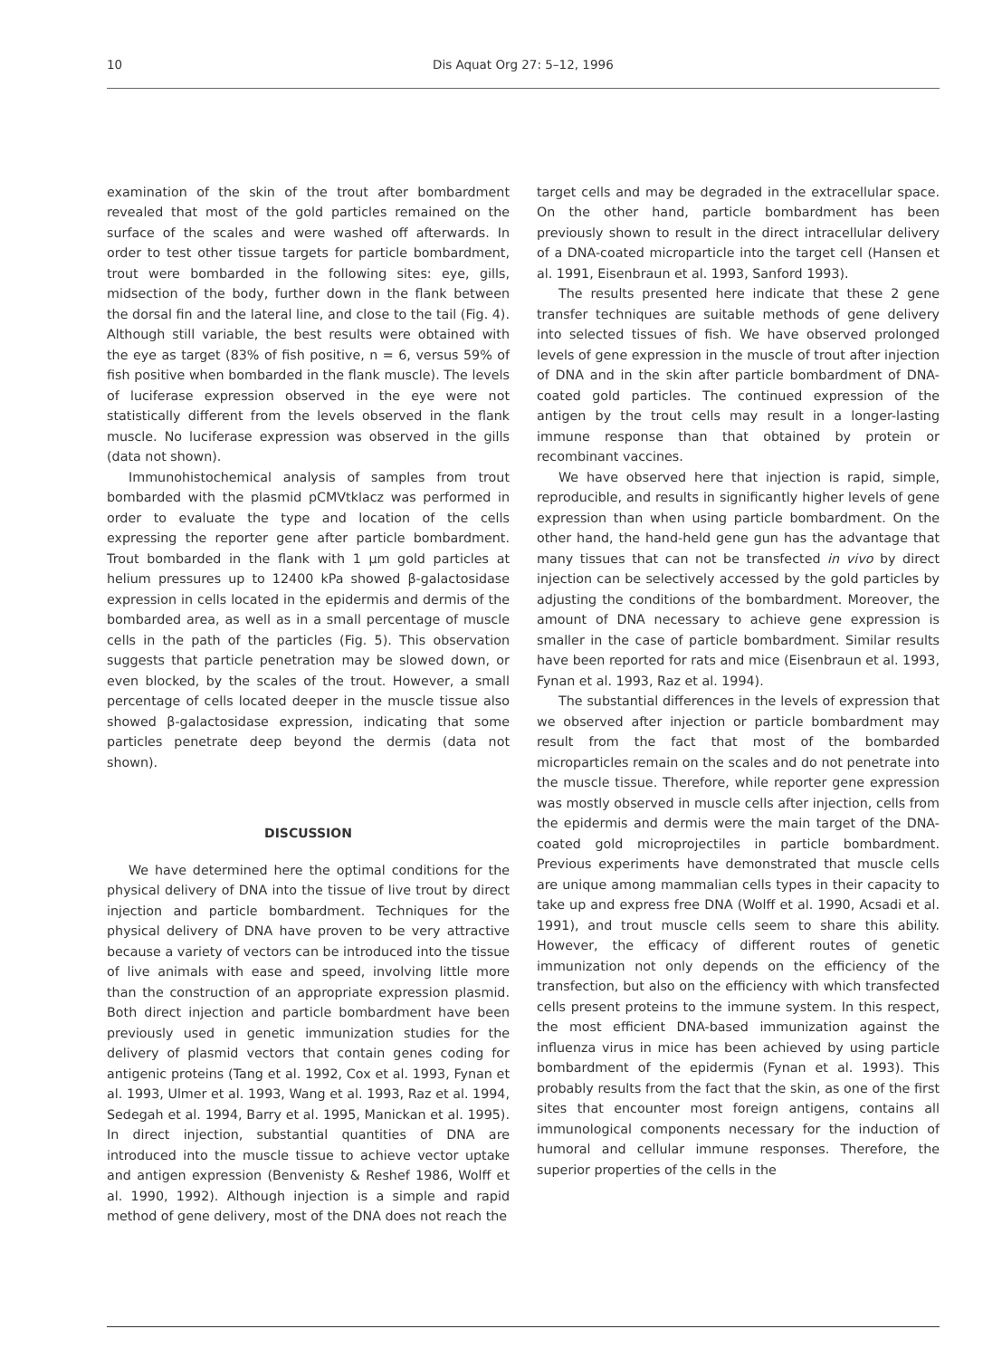10 Dis Aquat Org 27: 5–12, 1996
examination of the skin of the trout after bombardment revealed that most of the gold particles remained on the surface of the scales and were washed off afterwards. In order to test other tissue targets for particle bombardment, trout were bombarded in the following sites: eye, gills, midsection of the body, further down in the flank between the dorsal fin and the lateral line, and close to the tail (Fig. 4). Although still variable, the best results were obtained with the eye as target (83% of fish positive, n = 6, versus 59% of fish positive when bombarded in the flank muscle). The levels of luciferase expression observed in the eye were not statistically different from the levels observed in the flank muscle. No luciferase expression was observed in the gills (data not shown).
Immunohistochemical analysis of samples from trout bombarded with the plasmid pCMVtklacz was performed in order to evaluate the type and location of the cells expressing the reporter gene after particle bombardment. Trout bombarded in the flank with 1 µm gold particles at helium pressures up to 12400 kPa showed β-galactosidase expression in cells located in the epidermis and dermis of the bombarded area, as well as in a small percentage of muscle cells in the path of the particles (Fig. 5). This observation suggests that particle penetration may be slowed down, or even blocked, by the scales of the trout. However, a small percentage of cells located deeper in the muscle tissue also showed β-galactosidase expression, indicating that some particles penetrate deep beyond the dermis (data not shown).
DISCUSSION
We have determined here the optimal conditions for the physical delivery of DNA into the tissue of live trout by direct injection and particle bombardment. Techniques for the physical delivery of DNA have proven to be very attractive because a variety of vectors can be introduced into the tissue of live animals with ease and speed, involving little more than the construction of an appropriate expression plasmid. Both direct injection and particle bombardment have been previously used in genetic immunization studies for the delivery of plasmid vectors that contain genes coding for antigenic proteins (Tang et al. 1992, Cox et al. 1993, Fynan et al. 1993, Ulmer et al. 1993, Wang et al. 1993, Raz et al. 1994, Sedegah et al. 1994, Barry et al. 1995, Manickan et al. 1995). In direct injection, substantial quantities of DNA are introduced into the muscle tissue to achieve vector uptake and antigen expression (Benvenisty & Reshef 1986, Wolff et al. 1990, 1992). Although injection is a simple and rapid method of gene delivery, most of the DNA does not reach the
target cells and may be degraded in the extracellular space. On the other hand, particle bombardment has been previously shown to result in the direct intracellular delivery of a DNA-coated microparticle into the target cell (Hansen et al. 1991, Eisenbraun et al. 1993, Sanford 1993).
The results presented here indicate that these 2 gene transfer techniques are suitable methods of gene delivery into selected tissues of fish. We have observed prolonged levels of gene expression in the muscle of trout after injection of DNA and in the skin after particle bombardment of DNA-coated gold particles. The continued expression of the antigen by the trout cells may result in a longer-lasting immune response than that obtained by protein or recombinant vaccines.
We have observed here that injection is rapid, simple, reproducible, and results in significantly higher levels of gene expression than when using particle bombardment. On the other hand, the hand-held gene gun has the advantage that many tissues that can not be transfected in vivo by direct injection can be selectively accessed by the gold particles by adjusting the conditions of the bombardment. Moreover, the amount of DNA necessary to achieve gene expression is smaller in the case of particle bombardment. Similar results have been reported for rats and mice (Eisenbraun et al. 1993, Fynan et al. 1993, Raz et al. 1994).
The substantial differences in the levels of expression that we observed after injection or particle bombardment may result from the fact that most of the bombarded microparticles remain on the scales and do not penetrate into the muscle tissue. Therefore, while reporter gene expression was mostly observed in muscle cells after injection, cells from the epidermis and dermis were the main target of the DNA-coated gold microprojectiles in particle bombardment. Previous experiments have demonstrated that muscle cells are unique among mammalian cells types in their capacity to take up and express free DNA (Wolff et al. 1990, Acsadi et al. 1991), and trout muscle cells seem to share this ability. However, the efficacy of different routes of genetic immunization not only depends on the efficiency of the transfection, but also on the efficiency with which transfected cells present proteins to the immune system. In this respect, the most efficient DNA-based immunization against the influenza virus in mice has been achieved by using particle bombardment of the epidermis (Fynan et al. 1993). This probably results from the fact that the skin, as one of the first sites that encounter most foreign antigens, contains all immunological components necessary for the induction of humoral and cellular immune responses. Therefore, the superior properties of the cells in the